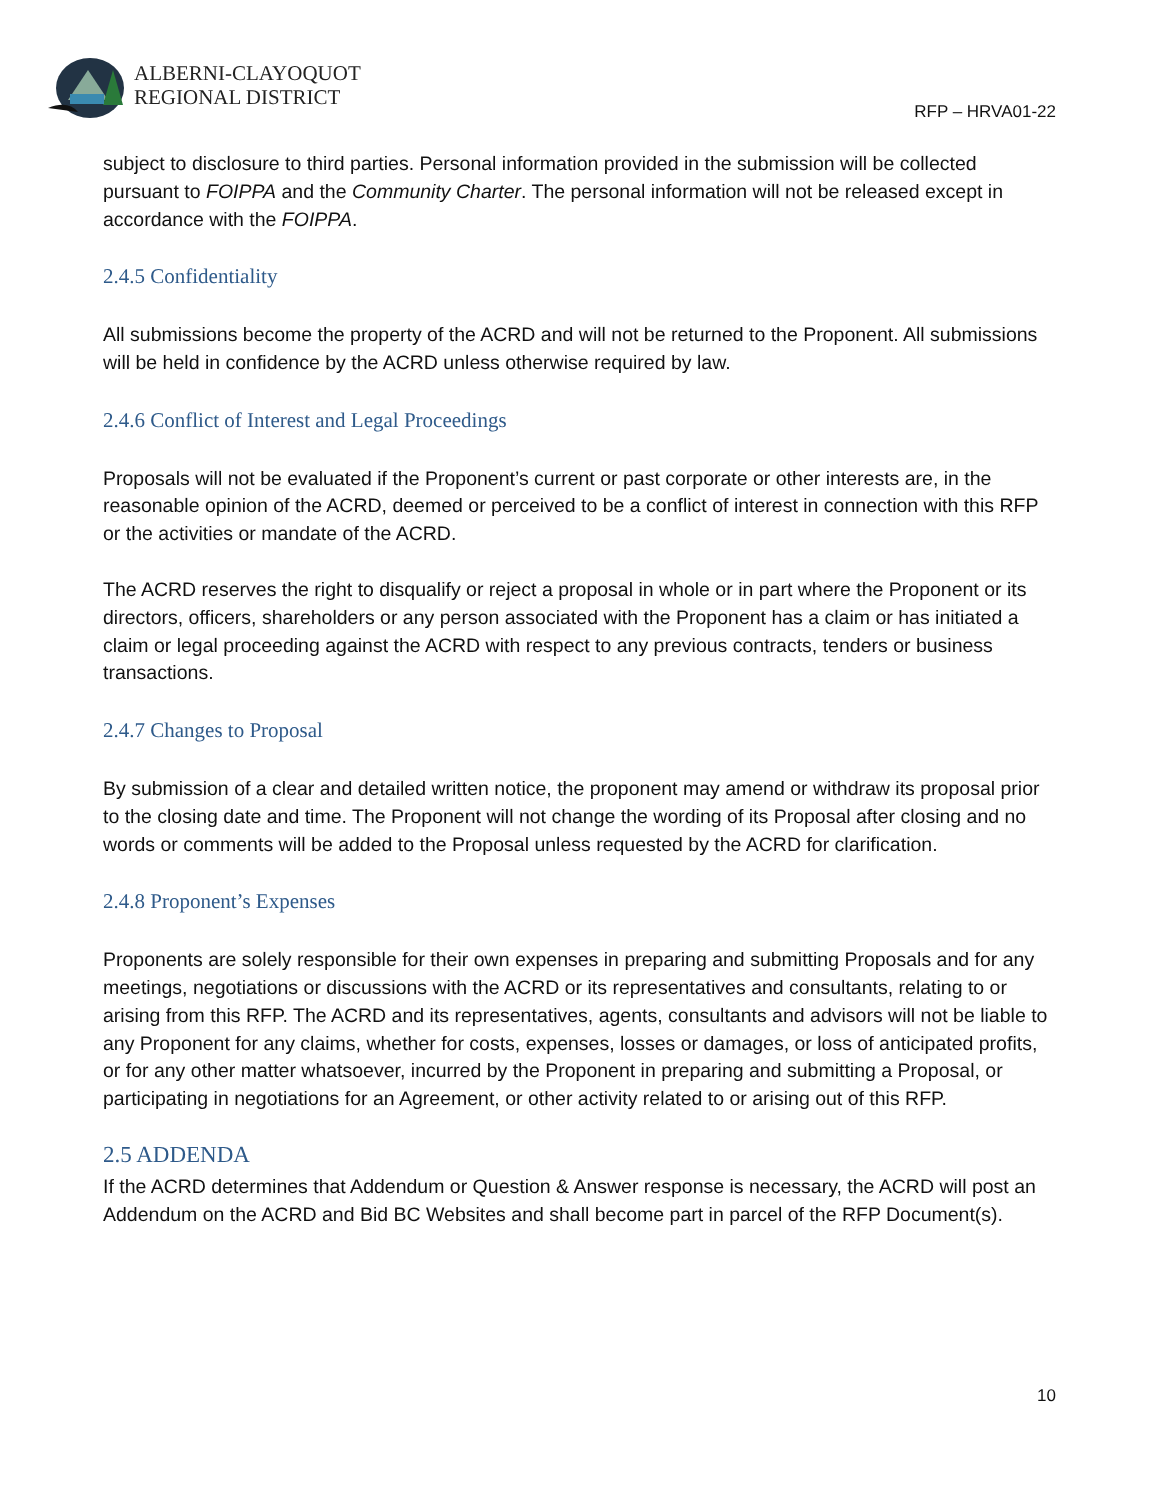ALBERNI-CLAYOQUOT
REGIONAL DISTRICT
RFP – HRVA01-22
subject to disclosure to third parties. Personal information provided in the submission will be collected pursuant to FOIPPA and the Community Charter. The personal information will not be released except in accordance with the FOIPPA.
2.4.5 Confidentiality
All submissions become the property of the ACRD and will not be returned to the Proponent. All submissions will be held in confidence by the ACRD unless otherwise required by law.
2.4.6 Conflict of Interest and Legal Proceedings
Proposals will not be evaluated if the Proponent’s current or past corporate or other interests are, in the reasonable opinion of the ACRD, deemed or perceived to be a conflict of interest in connection with this RFP or the activities or mandate of the ACRD.
The ACRD reserves the right to disqualify or reject a proposal in whole or in part where the Proponent or its directors, officers, shareholders or any person associated with the Proponent has a claim or has initiated a claim or legal proceeding against the ACRD with respect to any previous contracts, tenders or business transactions.
2.4.7 Changes to Proposal
By submission of a clear and detailed written notice, the proponent may amend or withdraw its proposal prior to the closing date and time. The Proponent will not change the wording of its Proposal after closing and no words or comments will be added to the Proposal unless requested by the ACRD for clarification.
2.4.8 Proponent’s Expenses
Proponents are solely responsible for their own expenses in preparing and submitting Proposals and for any meetings, negotiations or discussions with the ACRD or its representatives and consultants, relating to or arising from this RFP. The ACRD and its representatives, agents, consultants and advisors will not be liable to any Proponent for any claims, whether for costs, expenses, losses or damages, or loss of anticipated profits, or for any other matter whatsoever, incurred by the Proponent in preparing and submitting a Proposal, or participating in negotiations for an Agreement, or other activity related to or arising out of this RFP.
2.5 ADDENDA
If the ACRD determines that Addendum or Question & Answer response is necessary, the ACRD will post an Addendum on the ACRD and Bid BC Websites and shall become part in parcel of the RFP Document(s).
10